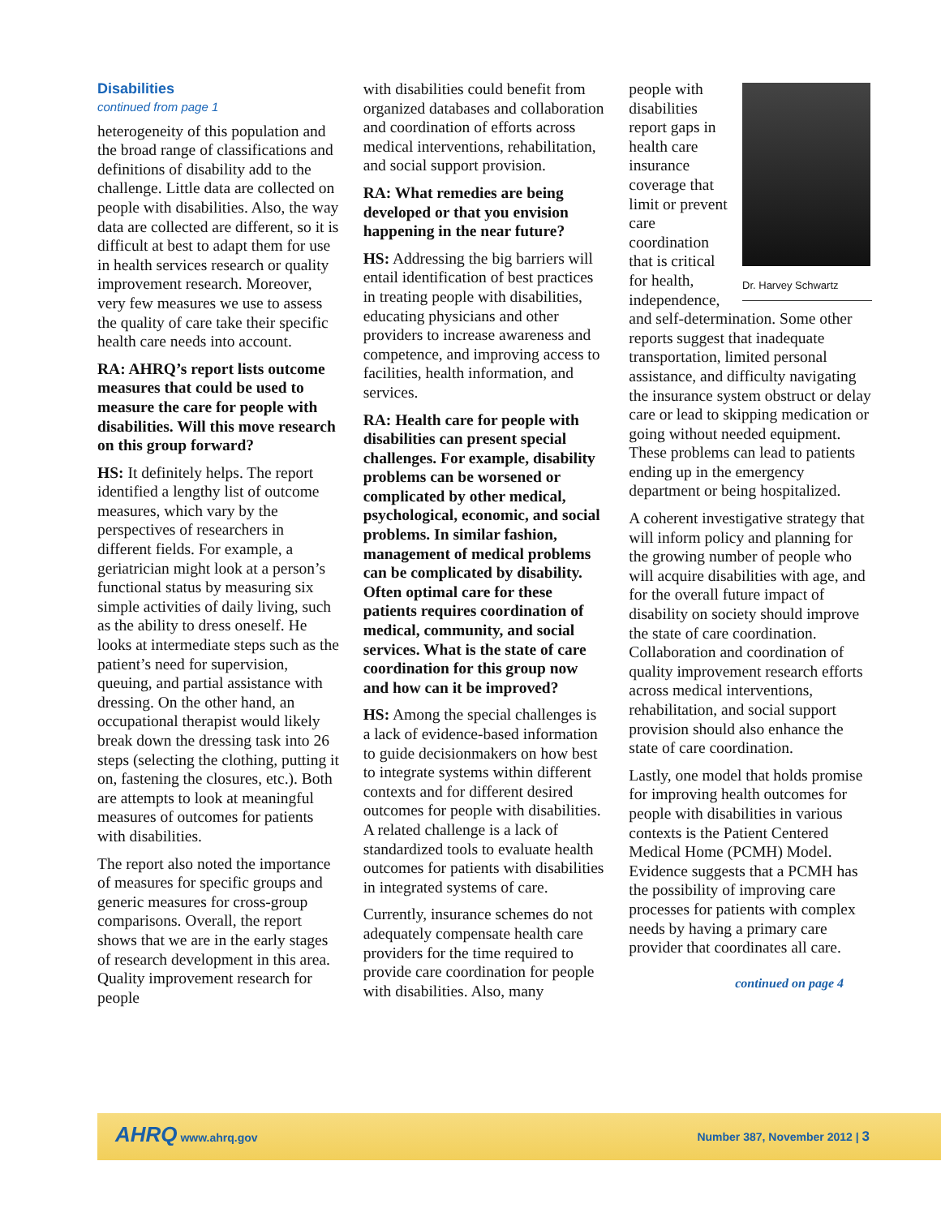Disabilities
continued from page 1
heterogeneity of this population and the broad range of classifications and definitions of disability add to the challenge. Little data are collected on people with disabilities. Also, the way data are collected are different, so it is difficult at best to adapt them for use in health services research or quality improvement research. Moreover, very few measures we use to assess the quality of care take their specific health care needs into account.
RA: AHRQ’s report lists outcome measures that could be used to measure the care for people with disabilities. Will this move research on this group forward?
HS: It definitely helps. The report identified a lengthy list of outcome measures, which vary by the perspectives of researchers in different fields. For example, a geriatrician might look at a person’s functional status by measuring six simple activities of daily living, such as the ability to dress oneself. He looks at intermediate steps such as the patient’s need for supervision, queuing, and partial assistance with dressing. On the other hand, an occupational therapist would likely break down the dressing task into 26 steps (selecting the clothing, putting it on, fastening the closures, etc.). Both are attempts to look at meaningful measures of outcomes for patients with disabilities.
The report also noted the importance of measures for specific groups and generic measures for cross-group comparisons. Overall, the report shows that we are in the early stages of research development in this area. Quality improvement research for people
with disabilities could benefit from organized databases and collaboration and coordination of efforts across medical interventions, rehabilitation, and social support provision.
RA: What remedies are being developed or that you envision happening in the near future?
HS: Addressing the big barriers will entail identification of best practices in treating people with disabilities, educating physicians and other providers to increase awareness and competence, and improving access to facilities, health information, and services.
RA: Health care for people with disabilities can present special challenges. For example, disability problems can be worsened or complicated by other medical, psychological, economic, and social problems. In similar fashion, management of medical problems can be complicated by disability. Often optimal care for these patients requires coordination of medical, community, and social services. What is the state of care coordination for this group now and how can it be improved?
HS: Among the special challenges is a lack of evidence-based information to guide decisionmakers on how best to integrate systems within different contexts and for different desired outcomes for people with disabilities. A related challenge is a lack of standardized tools to evaluate health outcomes for patients with disabilities in integrated systems of care.
Currently, insurance schemes do not adequately compensate health care providers for the time required to provide care coordination for people with disabilities. Also, many
Dr. Harvey Schwartz
people with disabilities report gaps in health care insurance coverage that limit or prevent care coordination that is critical for health, independence, and self-determination. Some other reports suggest that inadequate transportation, limited personal assistance, and difficulty navigating the insurance system obstruct or delay care or lead to skipping medication or going without needed equipment. These problems can lead to patients ending up in the emergency department or being hospitalized.
A coherent investigative strategy that will inform policy and planning for the growing number of people who will acquire disabilities with age, and for the overall future impact of disability on society should improve the state of care coordination. Collaboration and coordination of quality improvement research efforts across medical interventions, rehabilitation, and social support provision should also enhance the state of care coordination.
Lastly, one model that holds promise for improving health outcomes for people with disabilities in various contexts is the Patient Centered Medical Home (PCMH) Model. Evidence suggests that a PCMH has the possibility of improving care processes for patients with complex needs by having a primary care provider that coordinates all care.
continued on page 4
AHRQ www.ahrq.gov Number 387, November 2012 | 3